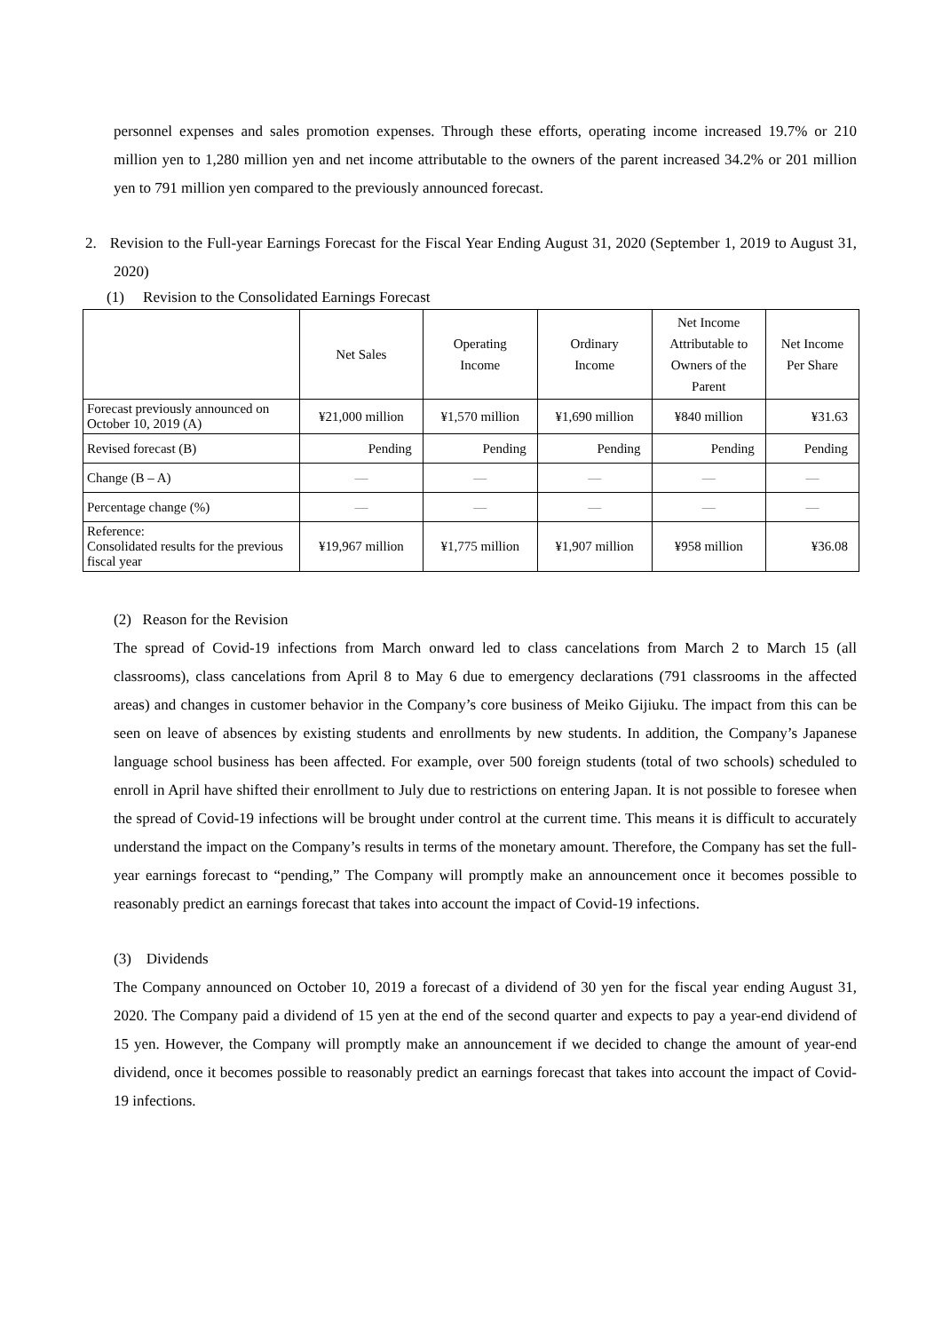personnel expenses and sales promotion expenses. Through these efforts, operating income increased 19.7% or 210 million yen to 1,280 million yen and net income attributable to the owners of the parent increased 34.2% or 201 million yen to 791 million yen compared to the previously announced forecast.
2. Revision to the Full-year Earnings Forecast for the Fiscal Year Ending August 31, 2020 (September 1, 2019 to August 31, 2020)
(1) Revision to the Consolidated Earnings Forecast
| | Net Sales | Operating Income | Ordinary Income | Net Income Attributable to Owners of the Parent | Net Income Per Share |
| --- | --- | --- | --- | --- | --- |
| Forecast previously announced on October 10, 2019 (A) | ¥21,000 million | ¥1,570 million | ¥1,690 million | ¥840 million | ¥31.63 |
| Revised forecast (B) | Pending | Pending | Pending | Pending | Pending |
| Change (B – A) | ― | ― | ― | ― | ― |
| Percentage change (%) | ― | ― | ― | ― | ― |
| Reference: Consolidated results for the previous fiscal year | ¥19,967 million | ¥1,775 million | ¥1,907 million | ¥958 million | ¥36.08 |
(2) Reason for the Revision
The spread of Covid-19 infections from March onward led to class cancelations from March 2 to March 15 (all classrooms), class cancelations from April 8 to May 6 due to emergency declarations (791 classrooms in the affected areas) and changes in customer behavior in the Company’s core business of Meiko Gijiuku. The impact from this can be seen on leave of absences by existing students and enrollments by new students. In addition, the Company’s Japanese language school business has been affected. For example, over 500 foreign students (total of two schools) scheduled to enroll in April have shifted their enrollment to July due to restrictions on entering Japan. It is not possible to foresee when the spread of Covid-19 infections will be brought under control at the current time. This means it is difficult to accurately understand the impact on the Company’s results in terms of the monetary amount. Therefore, the Company has set the full-year earnings forecast to “pending,” The Company will promptly make an announcement once it becomes possible to reasonably predict an earnings forecast that takes into account the impact of Covid-19 infections.
(3) Dividends
The Company announced on October 10, 2019 a forecast of a dividend of 30 yen for the fiscal year ending August 31, 2020. The Company paid a dividend of 15 yen at the end of the second quarter and expects to pay a year-end dividend of 15 yen. However, the Company will promptly make an announcement if we decided to change the amount of year-end dividend, once it becomes possible to reasonably predict an earnings forecast that takes into account the impact of Covid-19 infections.